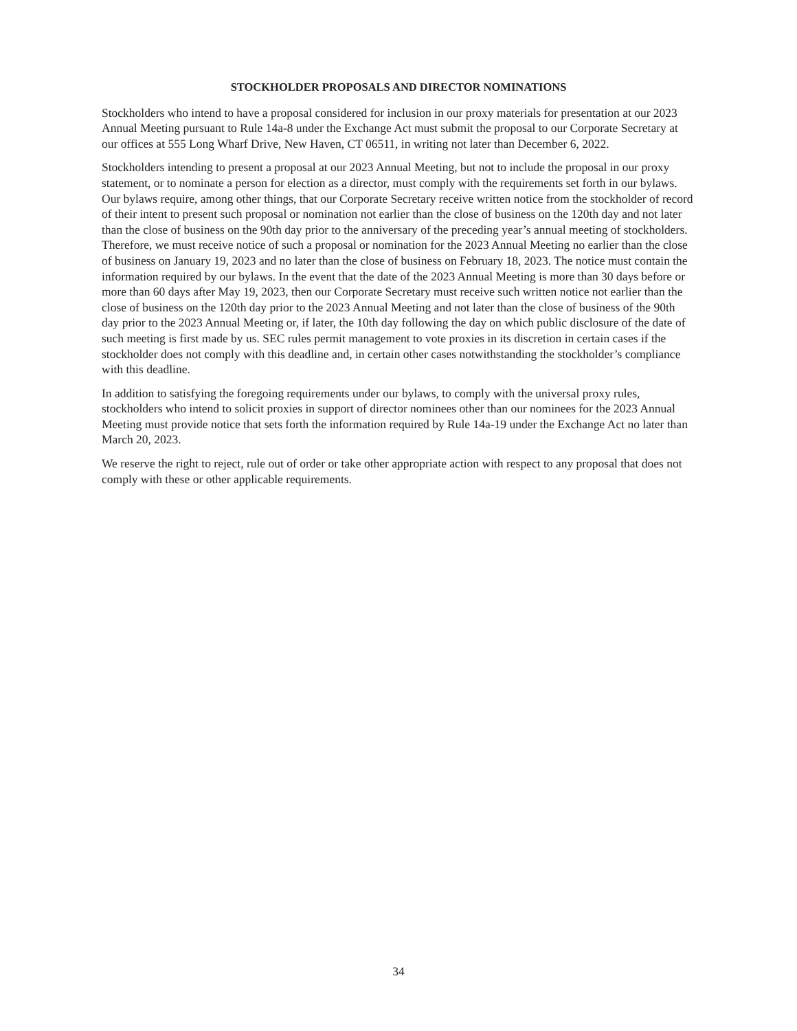STOCKHOLDER PROPOSALS AND DIRECTOR NOMINATIONS
Stockholders who intend to have a proposal considered for inclusion in our proxy materials for presentation at our 2023 Annual Meeting pursuant to Rule 14a-8 under the Exchange Act must submit the proposal to our Corporate Secretary at our offices at 555 Long Wharf Drive, New Haven, CT 06511, in writing not later than December 6, 2022.
Stockholders intending to present a proposal at our 2023 Annual Meeting, but not to include the proposal in our proxy statement, or to nominate a person for election as a director, must comply with the requirements set forth in our bylaws. Our bylaws require, among other things, that our Corporate Secretary receive written notice from the stockholder of record of their intent to present such proposal or nomination not earlier than the close of business on the 120th day and not later than the close of business on the 90th day prior to the anniversary of the preceding year’s annual meeting of stockholders. Therefore, we must receive notice of such a proposal or nomination for the 2023 Annual Meeting no earlier than the close of business on January 19, 2023 and no later than the close of business on February 18, 2023. The notice must contain the information required by our bylaws. In the event that the date of the 2023 Annual Meeting is more than 30 days before or more than 60 days after May 19, 2023, then our Corporate Secretary must receive such written notice not earlier than the close of business on the 120th day prior to the 2023 Annual Meeting and not later than the close of business of the 90th day prior to the 2023 Annual Meeting or, if later, the 10th day following the day on which public disclosure of the date of such meeting is first made by us. SEC rules permit management to vote proxies in its discretion in certain cases if the stockholder does not comply with this deadline and, in certain other cases notwithstanding the stockholder’s compliance with this deadline.
In addition to satisfying the foregoing requirements under our bylaws, to comply with the universal proxy rules, stockholders who intend to solicit proxies in support of director nominees other than our nominees for the 2023 Annual Meeting must provide notice that sets forth the information required by Rule 14a-19 under the Exchange Act no later than March 20, 2023.
We reserve the right to reject, rule out of order or take other appropriate action with respect to any proposal that does not comply with these or other applicable requirements.
34